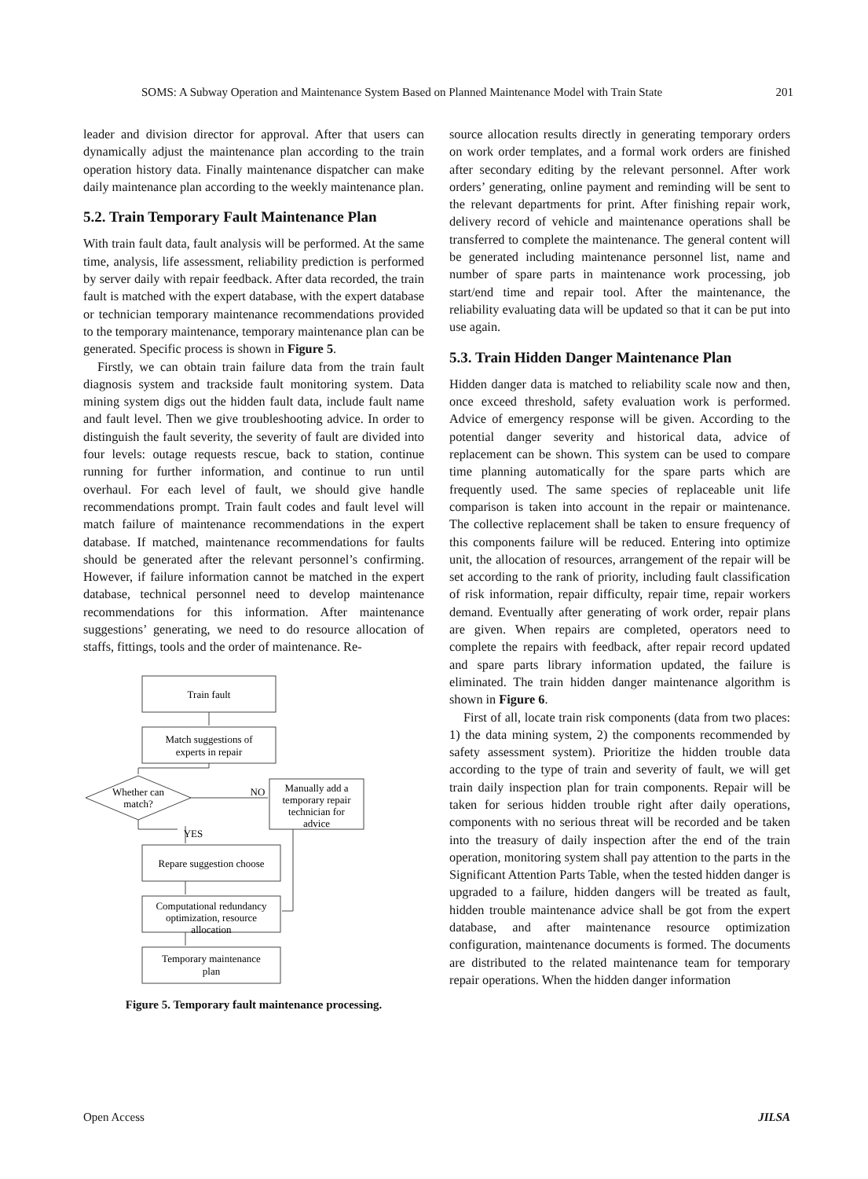SOMS: A Subway Operation and Maintenance System Based on Planned Maintenance Model with Train State 201
leader and division director for approval. After that users can dynamically adjust the maintenance plan according to the train operation history data. Finally maintenance dispatcher can make daily maintenance plan according to the weekly maintenance plan.
5.2. Train Temporary Fault Maintenance Plan
With train fault data, fault analysis will be performed. At the same time, analysis, life assessment, reliability prediction is performed by server daily with repair feedback. After data recorded, the train fault is matched with the expert database, with the expert database or technician temporary maintenance recommendations provided to the temporary maintenance, temporary maintenance plan can be generated. Specific process is shown in Figure 5.
Firstly, we can obtain train failure data from the train fault diagnosis system and trackside fault monitoring system. Data mining system digs out the hidden fault data, include fault name and fault level. Then we give troubleshooting advice. In order to distinguish the fault severity, the severity of fault are divided into four levels: outage requests rescue, back to station, continue running for further information, and continue to run until overhaul. For each level of fault, we should give handle recommendations prompt. Train fault codes and fault level will match failure of maintenance recommendations in the expert database. If matched, maintenance recommendations for faults should be generated after the relevant personnel’s confirming. However, if failure information cannot be matched in the expert database, technical personnel need to develop maintenance recommendations for this information. After maintenance suggestions’ generating, we need to do resource allocation of staffs, fittings, tools and the order of maintenance. Re-
Train fault
Match suggestions of
experts in repair
Whether can
match?
NO
Manually add a
temporary repair
technician for
advice
YES
Repare suggestion choose
Computational redundancy
optimization, resource
allocation
Temporary maintenance
plan
Figure 5. Temporary fault maintenance processing.
source allocation results directly in generating temporary orders on work order templates, and a formal work orders are finished after secondary editing by the relevant personnel. After work orders’ generating, online payment and reminding will be sent to the relevant departments for print. After finishing repair work, delivery record of vehicle and maintenance operations shall be transferred to complete the maintenance. The general content will be generated including maintenance personnel list, name and number of spare parts in maintenance work processing, job start/end time and repair tool. After the maintenance, the reliability evaluating data will be updated so that it can be put into use again.
5.3. Train Hidden Danger Maintenance Plan
Hidden danger data is matched to reliability scale now and then, once exceed threshold, safety evaluation work is performed. Advice of emergency response will be given. According to the potential danger severity and historical data, advice of replacement can be shown. This system can be used to compare time planning automatically for the spare parts which are frequently used. The same species of replaceable unit life comparison is taken into account in the repair or maintenance. The collective replacement shall be taken to ensure frequency of this components failure will be reduced. Entering into optimize unit, the allocation of resources, arrangement of the repair will be set according to the rank of priority, including fault classification of risk information, repair difficulty, repair time, repair workers demand. Eventually after generating of work order, repair plans are given. When repairs are completed, operators need to complete the repairs with feedback, after repair record updated and spare parts library information updated, the failure is eliminated. The train hidden danger maintenance algorithm is shown in Figure 6.
First of all, locate train risk components (data from two places: 1) the data mining system, 2) the components recommended by safety assessment system). Prioritize the hidden trouble data according to the type of train and severity of fault, we will get train daily inspection plan for train components. Repair will be taken for serious hidden trouble right after daily operations, components with no serious threat will be recorded and be taken into the treasury of daily inspection after the end of the train operation, monitoring system shall pay attention to the parts in the Significant Attention Parts Table, when the tested hidden danger is upgraded to a failure, hidden dangers will be treated as fault, hidden trouble maintenance advice shall be got from the expert database, and after maintenance resource optimization configuration, maintenance documents is formed. The documents are distributed to the related maintenance team for temporary repair operations. When the hidden danger information
Open Access JILSA